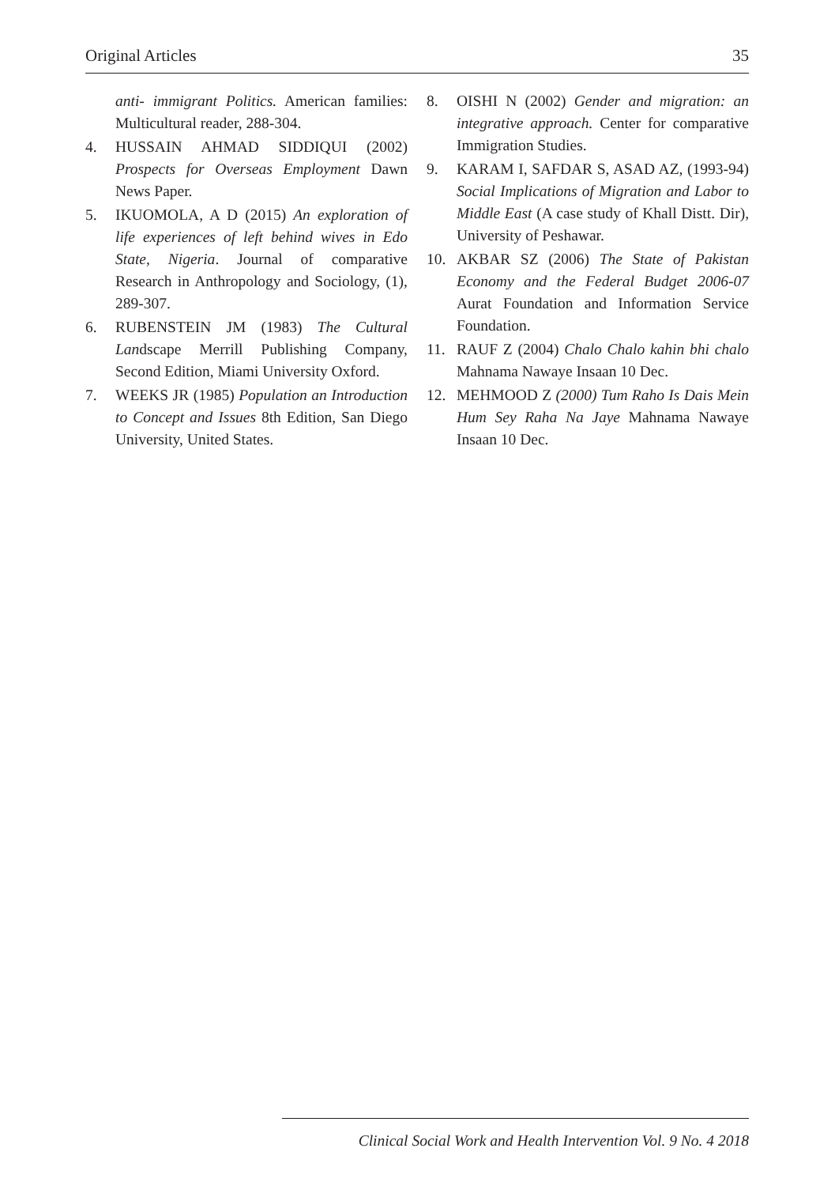Original Articles 35
anti- immigrant Politics. American families: Multicultural reader, 288-304.
4. HUSSAIN AHMAD SIDDIQUI (2002) Prospects for Overseas Employment Dawn News Paper.
5. IKUOMOLA, A D (2015) An exploration of life experiences of left behind wives in Edo State, Nigeria. Journal of comparative Research in Anthropology and Sociology, (1), 289-307.
6. RUBENSTEIN JM (1983) The Cultural Landscape Merrill Publishing Company, Second Edition, Miami University Oxford.
7. WEEKS JR (1985) Population an Introduction to Concept and Issues 8th Edition, San Diego University, United States.
8. OISHI N (2002) Gender and migration: an integrative approach. Center for comparative Immigration Studies.
9. KARAM I, SAFDAR S, ASAD AZ, (1993-94) Social Implications of Migration and Labor to Middle East (A case study of Khall Distt. Dir), University of Peshawar.
10. AKBAR SZ (2006) The State of Pakistan Economy and the Federal Budget 2006-07 Aurat Foundation and Information Service Foundation.
11. RAUF Z (2004) Chalo Chalo kahin bhi chalo Mahnama Nawaye Insaan 10 Dec.
12. MEHMOOD Z (2000) Tum Raho Is Dais Mein Hum Sey Raha Na Jaye Mahnama Nawaye Insaan 10 Dec.
Clinical Social Work and Health Intervention Vol. 9 No. 4 2018